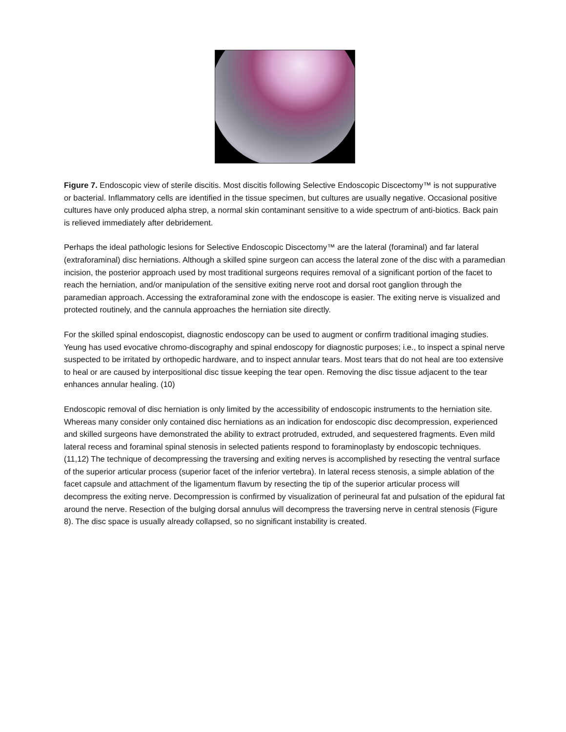Figure 7. Endoscopic view of sterile discitis. Most discitis following Selective Endoscopic Discectomy™ is not suppurative or bacterial. Inflammatory cells are identified in the tissue specimen, but cultures are usually negative. Occasional positive cultures have only produced alpha strep, a normal skin contaminant sensitive to a wide spectrum of anti-biotics. Back pain is relieved immediately after debridement.
Perhaps the ideal pathologic lesions for Selective Endoscopic Discectomy™ are the lateral (foraminal) and far lateral (extraforaminal) disc herniations. Although a skilled spine surgeon can access the lateral zone of the disc with a paramedian incision, the posterior approach used by most traditional surgeons requires removal of a significant portion of the facet to reach the herniation, and/or manipulation of the sensitive exiting nerve root and dorsal root ganglion through the paramedian approach. Accessing the extraforaminal zone with the endoscope is easier. The exiting nerve is visualized and protected routinely, and the cannula approaches the herniation site directly.
For the skilled spinal endoscopist, diagnostic endoscopy can be used to augment or confirm traditional imaging studies. Yeung has used evocative chromo-discography and spinal endoscopy for diagnostic purposes; i.e., to inspect a spinal nerve suspected to be irritated by orthopedic hardware, and to inspect annular tears. Most tears that do not heal are too extensive to heal or are caused by interpositional disc tissue keeping the tear open. Removing the disc tissue adjacent to the tear enhances annular healing. (10)
Endoscopic removal of disc herniation is only limited by the accessibility of endoscopic instruments to the herniation site. Whereas many consider only contained disc herniations as an indication for endoscopic disc decompression, experienced and skilled surgeons have demonstrated the ability to extract protruded, extruded, and sequestered fragments. Even mild lateral recess and foraminal spinal stenosis in selected patients respond to foraminoplasty by endoscopic techniques. (11,12) The technique of decompressing the traversing and exiting nerves is accomplished by resecting the ventral surface of the superior articular process (superior facet of the inferior vertebra). In lateral recess stenosis, a simple ablation of the facet capsule and attachment of the ligamentum flavum by resecting the tip of the superior articular process will decompress the exiting nerve. Decompression is confirmed by visualization of perineural fat and pulsation of the epidural fat around the nerve. Resection of the bulging dorsal annulus will decompress the traversing nerve in central stenosis (Figure 8). The disc space is usually already collapsed, so no significant instability is created.